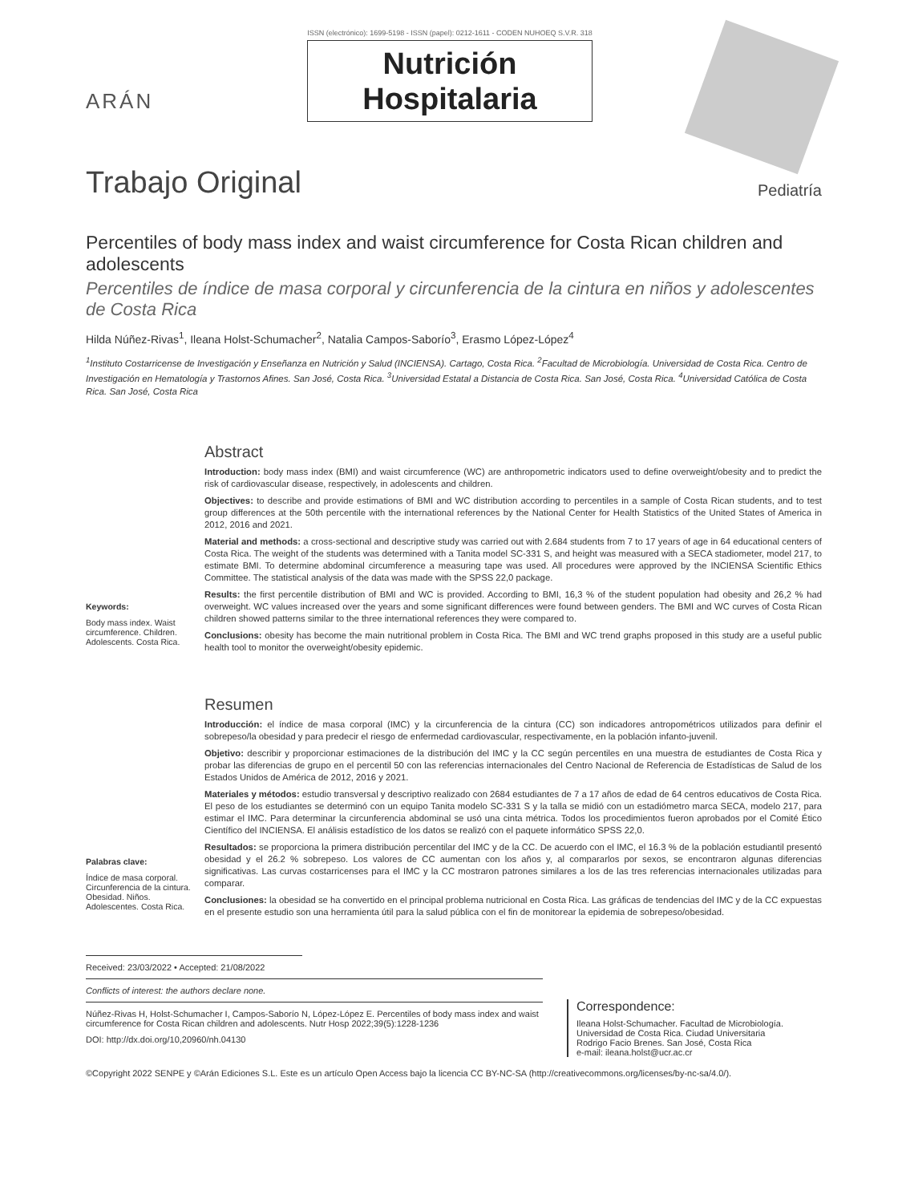ARÁN
ISSN (electrónico): 1699-5198 - ISSN (papel): 0212-1611 - CODEN NUHOEQ S.V.R. 318
Nutrición
Hospitalaria
Trabajo Original
Pediatría
Percentiles of body mass index and waist circumference for Costa Rican children and adolescents
Percentiles de índice de masa corporal y circunferencia de la cintura en niños y adolescentes de Costa Rica
Hilda Núñez-Rivas<sup>1</sup>, Ileana Holst-Schumacher<sup>2</sup>, Natalia Campos-Saborío<sup>3</sup>, Erasmo López-López<sup>4</sup>
<sup>1</sup> Instituto Costarricense de Investigación y Enseñanza en Nutrición y Salud (INCIENSA). Cartago, Costa Rica. <sup>2</sup>Facultad de Microbiología. Universidad de Costa Rica. Centro de Investigación en Hematología y Trastornos Afines. San José, Costa Rica. <sup>3</sup>Universidad Estatal a Distancia de Costa Rica. San José, Costa Rica. <sup>4</sup>Universidad Católica de Costa Rica. San José, Costa Rica
Keywords:
Body mass index. Waist circumference. Children. Adolescents. Costa Rica.
Abstract
Introduction: body mass index (BMI) and waist circumference (WC) are anthropometric indicators used to define overweight/obesity and to predict the risk of cardiovascular disease, respectively, in adolescents and children.
Objectives: to describe and provide estimations of BMI and WC distribution according to percentiles in a sample of Costa Rican students, and to test group differences at the 50th percentile with the international references by the National Center for Health Statistics of the United States of America in 2012, 2016 and 2021.
Material and methods: a cross-sectional and descriptive study was carried out with 2.684 students from 7 to 17 years of age in 64 educational centers of Costa Rica. The weight of the students was determined with a Tanita model SC-331 S, and height was measured with a SECA stadiometer, model 217, to estimate BMI. To determine abdominal circumference a measuring tape was used. All procedures were approved by the INCIENSA Scientific Ethics Committee. The statistical analysis of the data was made with the SPSS 22,0 package.
Results: the first percentile distribution of BMI and WC is provided. According to BMI, 16,3 % of the student population had obesity and 26,2 % had overweight. WC values increased over the years and some significant differences were found between genders. The BMI and WC curves of Costa Rican children showed patterns similar to the three international references they were compared to.
Conclusions: obesity has become the main nutritional problem in Costa Rica. The BMI and WC trend graphs proposed in this study are a useful public health tool to monitor the overweight/obesity epidemic.
Palabras clave:
Índice de masa corporal. Circunferencia de la cintura. Obesidad. Niños. Adolescentes. Costa Rica.
Resumen
Introducción: el índice de masa corporal (IMC) y la circunferencia de la cintura (CC) son indicadores antropométricos utilizados para definir el sobrepeso/la obesidad y para predecir el riesgo de enfermedad cardiovascular, respectivamente, en la población infanto-juvenil.
Objetivo: describir y proporcionar estimaciones de la distribución del IMC y la CC según percentiles en una muestra de estudiantes de Costa Rica y probar las diferencias de grupo en el percentil 50 con las referencias internacionales del Centro Nacional de Referencia de Estadísticas de Salud de los Estados Unidos de América de 2012, 2016 y 2021.
Materiales y métodos: estudio transversal y descriptivo realizado con 2684 estudiantes de 7 a 17 años de edad de 64 centros educativos de Costa Rica. El peso de los estudiantes se determinó con un equipo Tanita modelo SC-331 S y la talla se midió con un estadiómetro marca SECA, modelo 217, para estimar el IMC. Para determinar la circunferencia abdominal se usó una cinta métrica. Todos los procedimientos fueron aprobados por el Comité Ético Científico del INCIENSA. El análisis estadístico de los datos se realizó con el paquete informático SPSS 22,0.
Resultados: se proporciona la primera distribución percentilar del IMC y de la CC. De acuerdo con el IMC, el 16.3 % de la población estudiantil presentó obesidad y el 26.2 % sobrepeso. Los valores de CC aumentan con los años y, al compararlos por sexos, se encontraron algunas diferencias significativas. Las curvas costarricenses para el IMC y la CC mostraron patrones similares a los de las tres referencias internacionales utilizadas para comparar.
Conclusiones: la obesidad se ha convertido en el principal problema nutricional en Costa Rica. Las gráficas de tendencias del IMC y de la CC expuestas en el presente estudio son una herramienta útil para la salud pública con el fin de monitorear la epidemia de sobrepeso/obesidad.
Received: 23/03/2022 • Accepted: 21/08/2022
Conflicts of interest: the authors declare none.
Núñez-Rivas H, Holst-Schumacher I, Campos-Saborío N, López-López E. Percentiles of body mass index and waist circumference for Costa Rican children and adolescents. Nutr Hosp 2022;39(5):1228-1236
DOI: http://dx.doi.org/10,20960/nh.04130
Correspondence:
Ileana Holst-Schumacher. Facultad de Microbiología.
Universidad de Costa Rica. Ciudad Universitaria
Rodrigo Facio Brenes. San José, Costa Rica
e-mail: ileana.holst@ucr.ac.cr
©Copyright 2022 SENPE y ©Arán Ediciones S.L. Este es un artículo Open Access bajo la licencia CC BY-NC-SA (http://creativecommons.org/licenses/by-nc-sa/4.0/).